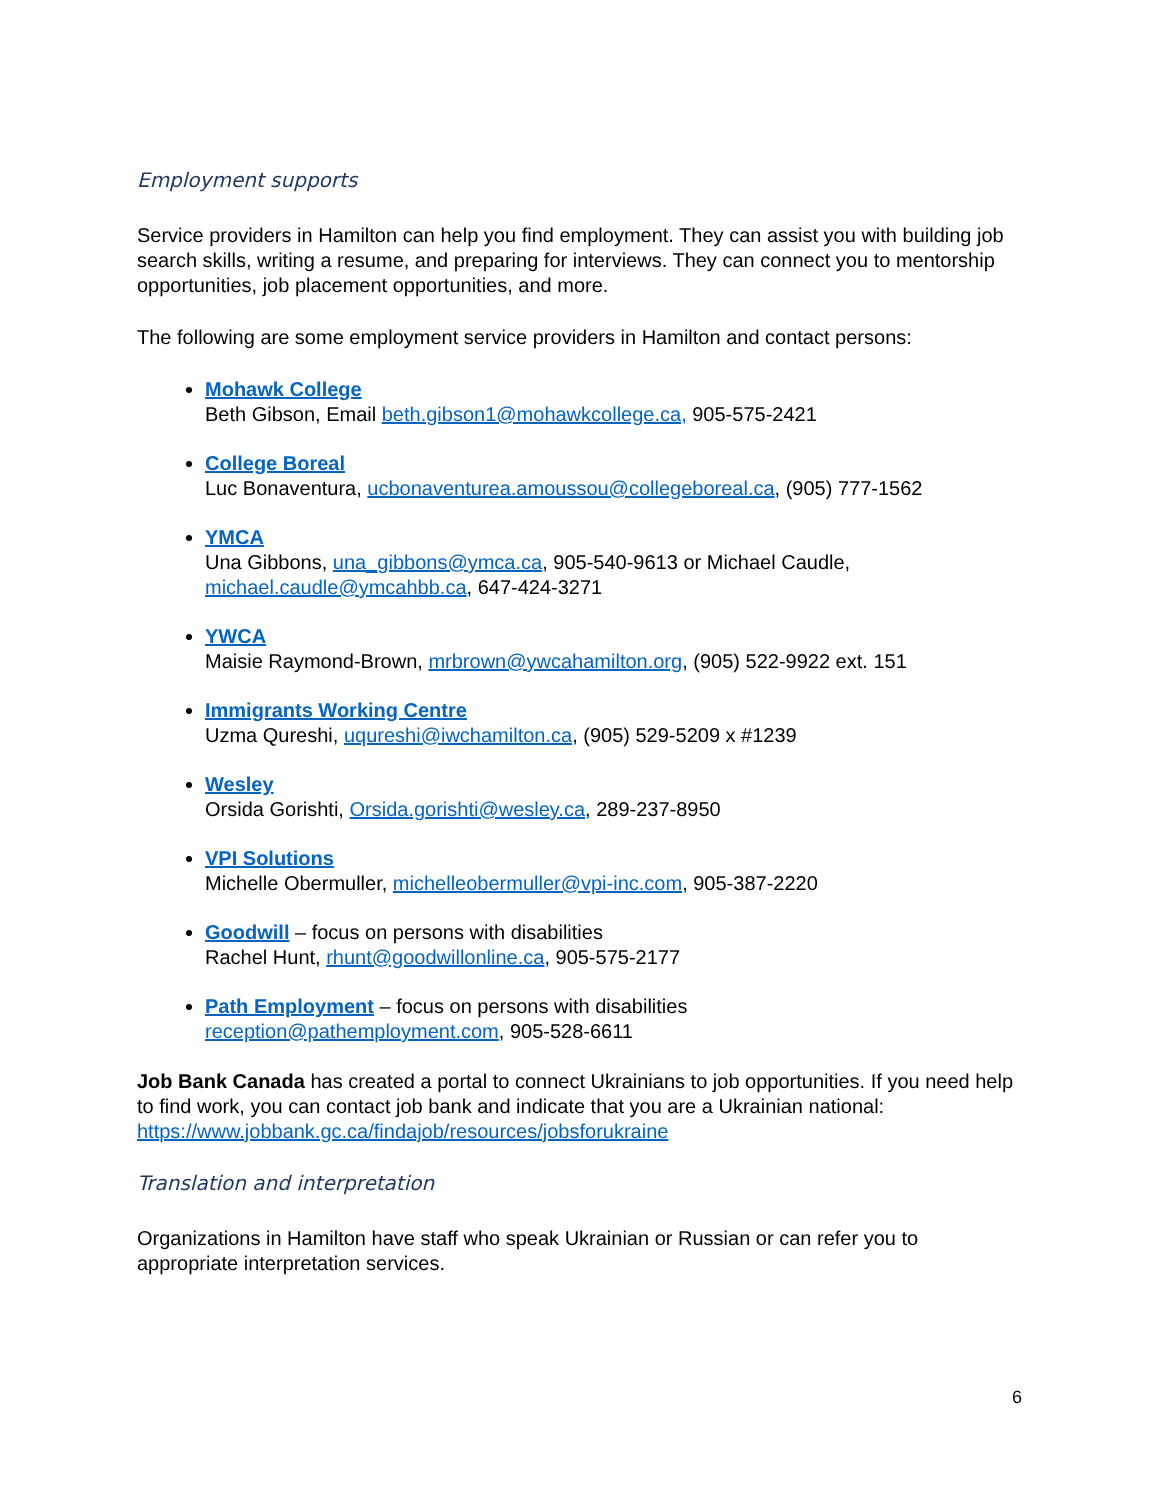Employment supports
Service providers in Hamilton can help you find employment. They can assist you with building job search skills, writing a resume, and preparing for interviews. They can connect you to mentorship opportunities, job placement opportunities, and more.
The following are some employment service providers in Hamilton and contact persons:
Mohawk College
Beth Gibson, Email beth.gibson1@mohawkcollege.ca, 905-575-2421
College Boreal
Luc Bonaventura, ucbonaventurea.amoussou@collegeboreal.ca, (905) 777-1562
YMCA
Una Gibbons, una_gibbons@ymca.ca, 905-540-9613 or Michael Caudle, michael.caudle@ymcahbb.ca, 647-424-3271
YWCA
Maisie Raymond-Brown, mrbrown@ywcahamilton.org, (905) 522-9922 ext. 151
Immigrants Working Centre
Uzma Qureshi, uqureshi@iwchamilton.ca, (905) 529-5209 x #1239
Wesley
Orsida Gorishti, Orsida.gorishti@wesley.ca, 289-237-8950
VPI Solutions
Michelle Obermuller, michelleobermuller@vpi-inc.com, 905-387-2220
Goodwill – focus on persons with disabilities
Rachel Hunt, rhunt@goodwillonline.ca, 905-575-2177
Path Employment – focus on persons with disabilities
reception@pathemployment.com, 905-528-6611
Job Bank Canada has created a portal to connect Ukrainians to job opportunities. If you need help to find work, you can contact job bank and indicate that you are a Ukrainian national: https://www.jobbank.gc.ca/findajob/resources/jobsforukraine
Translation and interpretation
Organizations in Hamilton have staff who speak Ukrainian or Russian or can refer you to appropriate interpretation services.
6